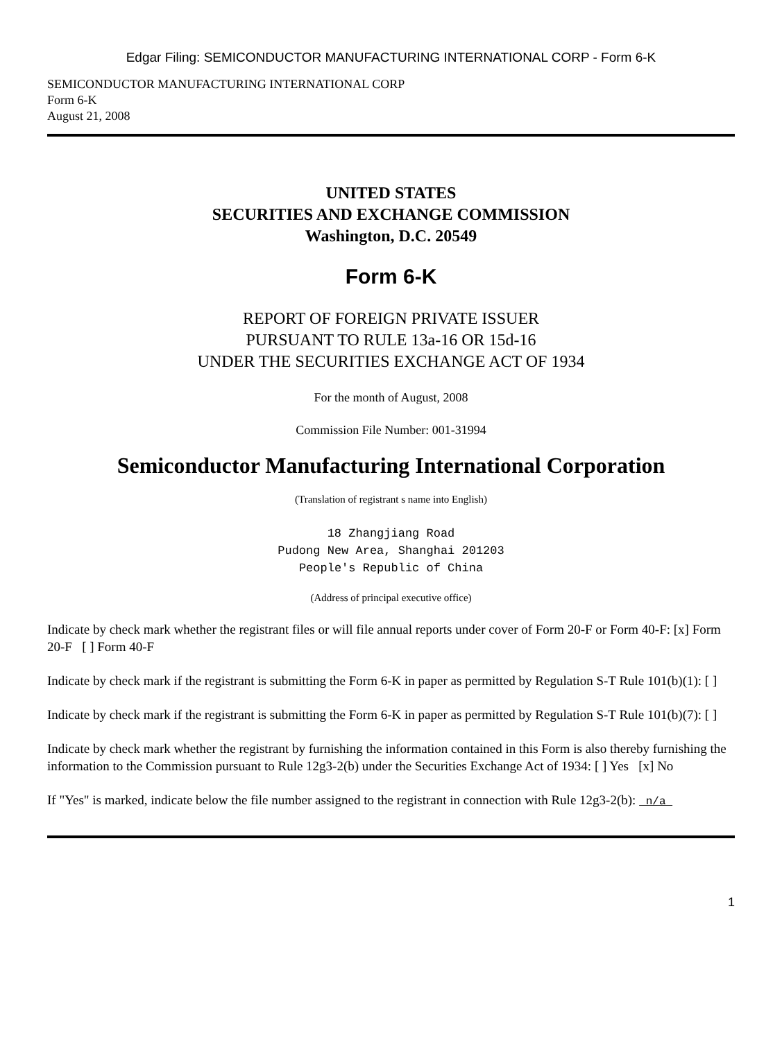Edgar Filing: SEMICONDUCTOR MANUFACTURING INTERNATIONAL CORP - Form 6-K
SEMICONDUCTOR MANUFACTURING INTERNATIONAL CORP
Form 6-K
August 21, 2008
UNITED STATES
SECURITIES AND EXCHANGE COMMISSION
Washington, D.C. 20549
Form 6-K
REPORT OF FOREIGN PRIVATE ISSUER
PURSUANT TO RULE 13a-16 OR 15d-16
UNDER THE SECURITIES EXCHANGE ACT OF 1934
For the month of August, 2008
Commission File Number: 001-31994
Semiconductor Manufacturing International Corporation
(Translation of registrant s name into English)
18 Zhangjiang Road
Pudong New Area, Shanghai 201203
People's Republic of China
(Address of principal executive office)
Indicate by check mark whether the registrant files or will file annual reports under cover of Form 20-F or Form 40-F: [x] Form 20-F [ ] Form 40-F
Indicate by check mark if the registrant is submitting the Form 6-K in paper as permitted by Regulation S-T Rule 101(b)(1): [ ]
Indicate by check mark if the registrant is submitting the Form 6-K in paper as permitted by Regulation S-T Rule 101(b)(7): [ ]
Indicate by check mark whether the registrant by furnishing the information contained in this Form is also thereby furnishing the information to the Commission pursuant to Rule 12g3-2(b) under the Securities Exchange Act of 1934: [ ] Yes [x] No
If "Yes" is marked, indicate below the file number assigned to the registrant in connection with Rule 12g3-2(b): n/a
1